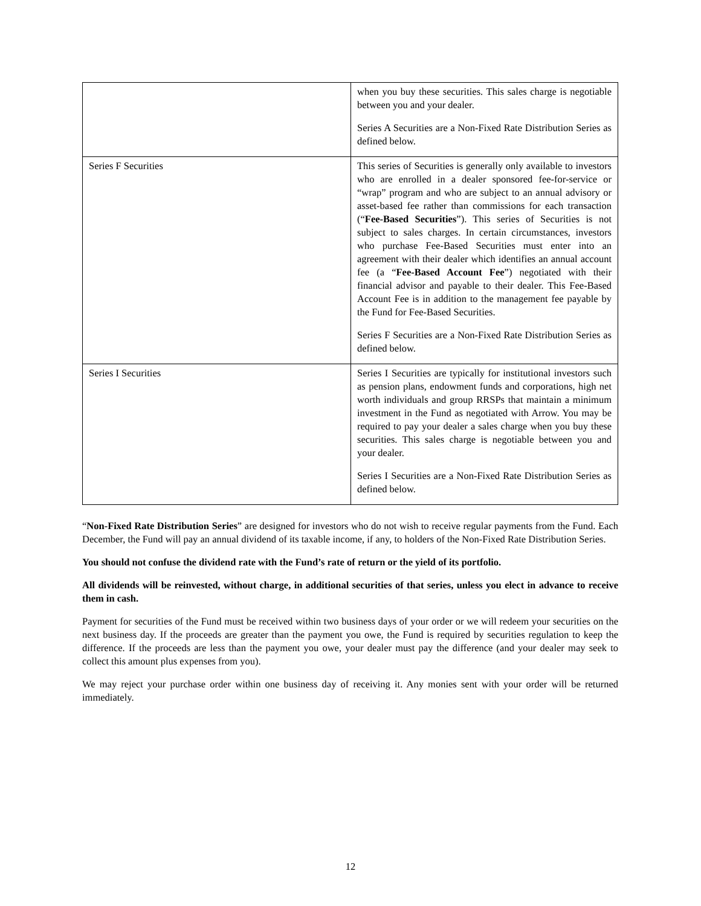| | when you buy these securities. This sales charge is negotiable between you and your dealer. Series A Securities are a Non-Fixed Rate Distribution Series as defined below. |
| Series F Securities | This series of Securities is generally only available to investors who are enrolled in a dealer sponsored fee-for-service or “wrap” program and who are subject to an annual advisory or asset-based fee rather than commissions for each transaction (“ Fee-Based Securities ”). This series of Securities is not subject to sales charges. In certain circumstances, investors who purchase Fee-Based Securities must enter into an agreement with their dealer which identifies an annual account fee (a “ Fee-Based Account Fee ”) negotiated with their financial advisor and payable to their dealer. This Fee-Based Account Fee is in addition to the management fee payable by the Fund for Fee-Based Securities. Series F Securities are a Non-Fixed Rate Distribution Series as defined below. |
| Series I Securities | Series I Securities are typically for institutional investors such as pension plans, endowment funds and corporations, high net worth individuals and group RRSPs that maintain a minimum investment in the Fund as negotiated with Arrow. You may be required to pay your dealer a sales charge when you buy these securities. This sales charge is negotiable between you and your dealer. Series I Securities are a Non-Fixed Rate Distribution Series as defined below. |
“Non-Fixed Rate Distribution Series” are designed for investors who do not wish to receive regular payments from the Fund. Each December, the Fund will pay an annual dividend of its taxable income, if any, to holders of the Non-Fixed Rate Distribution Series.
You should not confuse the dividend rate with the Fund’s rate of return or the yield of its portfolio.
All dividends will be reinvested, without charge, in additional securities of that series, unless you elect in advance to receive them in cash.
Payment for securities of the Fund must be received within two business days of your order or we will redeem your securities on the next business day. If the proceeds are greater than the payment you owe, the Fund is required by securities regulation to keep the difference. If the proceeds are less than the payment you owe, your dealer must pay the difference (and your dealer may seek to collect this amount plus expenses from you).
We may reject your purchase order within one business day of receiving it. Any monies sent with your order will be returned immediately.
12